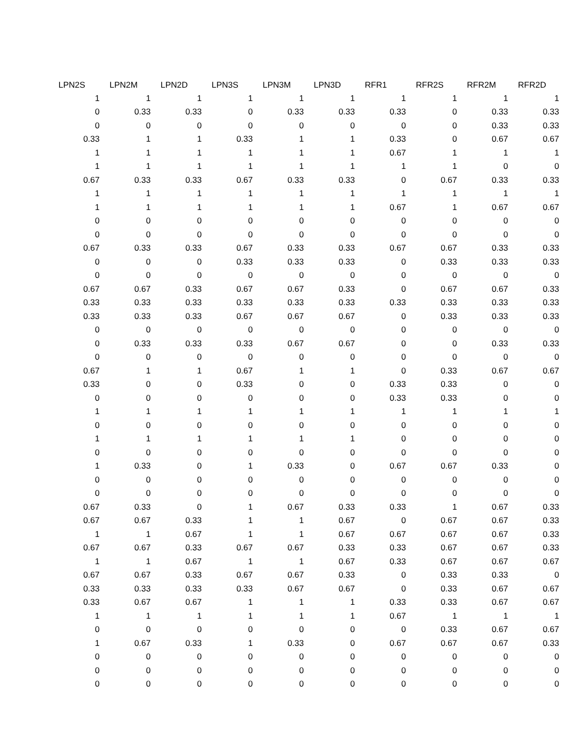| LPN2S | LPN2M | LPN2D | LPN3S | LPN3M | LPN3D | RFR1 | RFR2S | RFR2M | RFR2D |
| --- | --- | --- | --- | --- | --- | --- | --- | --- | --- |
| 1 | 1 | 1 | 1 | 1 | 1 | 1 | 1 | 1 | 1 |
| 0 | 0.33 | 0.33 | 0 | 0.33 | 0.33 | 0.33 | 0 | 0.33 | 0.33 |
| 0 | 0 | 0 | 0 | 0 | 0 | 0 | 0 | 0.33 | 0.33 |
| 0.33 | 1 | 1 | 0.33 | 1 | 1 | 0.33 | 0 | 0.67 | 0.67 |
| 1 | 1 | 1 | 1 | 1 | 1 | 0.67 | 1 | 1 | 1 |
| 1 | 1 | 1 | 1 | 1 | 1 | 1 | 1 | 0 | 0 |
| 0.67 | 0.33 | 0.33 | 0.67 | 0.33 | 0.33 | 0 | 0.67 | 0.33 | 0.33 |
| 1 | 1 | 1 | 1 | 1 | 1 | 1 | 1 | 1 | 1 |
| 1 | 1 | 1 | 1 | 1 | 1 | 0.67 | 1 | 0.67 | 0.67 |
| 0 | 0 | 0 | 0 | 0 | 0 | 0 | 0 | 0 | 0 |
| 0 | 0 | 0 | 0 | 0 | 0 | 0 | 0 | 0 | 0 |
| 0.67 | 0.33 | 0.33 | 0.67 | 0.33 | 0.33 | 0.67 | 0.67 | 0.33 | 0.33 |
| 0 | 0 | 0 | 0.33 | 0.33 | 0.33 | 0 | 0.33 | 0.33 | 0.33 |
| 0 | 0 | 0 | 0 | 0 | 0 | 0 | 0 | 0 | 0 |
| 0.67 | 0.67 | 0.33 | 0.67 | 0.67 | 0.33 | 0 | 0.67 | 0.67 | 0.33 |
| 0.33 | 0.33 | 0.33 | 0.33 | 0.33 | 0.33 | 0.33 | 0.33 | 0.33 | 0.33 |
| 0.33 | 0.33 | 0.33 | 0.67 | 0.67 | 0.67 | 0 | 0.33 | 0.33 | 0.33 |
| 0 | 0 | 0 | 0 | 0 | 0 | 0 | 0 | 0 | 0 |
| 0 | 0.33 | 0.33 | 0.33 | 0.67 | 0.67 | 0 | 0 | 0.33 | 0.33 |
| 0 | 0 | 0 | 0 | 0 | 0 | 0 | 0 | 0 | 0 |
| 0.67 | 1 | 1 | 0.67 | 1 | 1 | 0 | 0.33 | 0.67 | 0.67 |
| 0.33 | 0 | 0 | 0.33 | 0 | 0 | 0.33 | 0.33 | 0 | 0 |
| 0 | 0 | 0 | 0 | 0 | 0 | 0.33 | 0.33 | 0 | 0 |
| 1 | 1 | 1 | 1 | 1 | 1 | 1 | 1 | 1 | 1 |
| 0 | 0 | 0 | 0 | 0 | 0 | 0 | 0 | 0 | 0 |
| 1 | 1 | 1 | 1 | 1 | 1 | 0 | 0 | 0 | 0 |
| 0 | 0 | 0 | 0 | 0 | 0 | 0 | 0 | 0 | 0 |
| 1 | 0.33 | 0 | 1 | 0.33 | 0 | 0.67 | 0.67 | 0.33 | 0 |
| 0 | 0 | 0 | 0 | 0 | 0 | 0 | 0 | 0 | 0 |
| 0 | 0 | 0 | 0 | 0 | 0 | 0 | 0 | 0 | 0 |
| 0.67 | 0.33 | 0 | 1 | 0.67 | 0.33 | 0.33 | 1 | 0.67 | 0.33 |
| 0.67 | 0.67 | 0.33 | 1 | 1 | 0.67 | 0 | 0.67 | 0.67 | 0.33 |
| 1 | 1 | 0.67 | 1 | 1 | 0.67 | 0.67 | 0.67 | 0.67 | 0.33 |
| 0.67 | 0.67 | 0.33 | 0.67 | 0.67 | 0.33 | 0.33 | 0.67 | 0.67 | 0.33 |
| 1 | 1 | 0.67 | 1 | 1 | 0.67 | 0.33 | 0.67 | 0.67 | 0.67 |
| 0.67 | 0.67 | 0.33 | 0.67 | 0.67 | 0.33 | 0 | 0.33 | 0.33 | 0 |
| 0.33 | 0.33 | 0.33 | 0.33 | 0.67 | 0.67 | 0 | 0.33 | 0.67 | 0.67 |
| 0.33 | 0.67 | 0.67 | 1 | 1 | 1 | 0.33 | 0.33 | 0.67 | 0.67 |
| 1 | 1 | 1 | 1 | 1 | 1 | 0.67 | 1 | 1 | 1 |
| 0 | 0 | 0 | 0 | 0 | 0 | 0 | 0.33 | 0.67 | 0.67 |
| 1 | 0.67 | 0.33 | 1 | 0.33 | 0 | 0.67 | 0.67 | 0.67 | 0.33 |
| 0 | 0 | 0 | 0 | 0 | 0 | 0 | 0 | 0 | 0 |
| 0 | 0 | 0 | 0 | 0 | 0 | 0 | 0 | 0 | 0 |
| 0 | 0 | 0 | 0 | 0 | 0 | 0 | 0 | 0 | 0 |